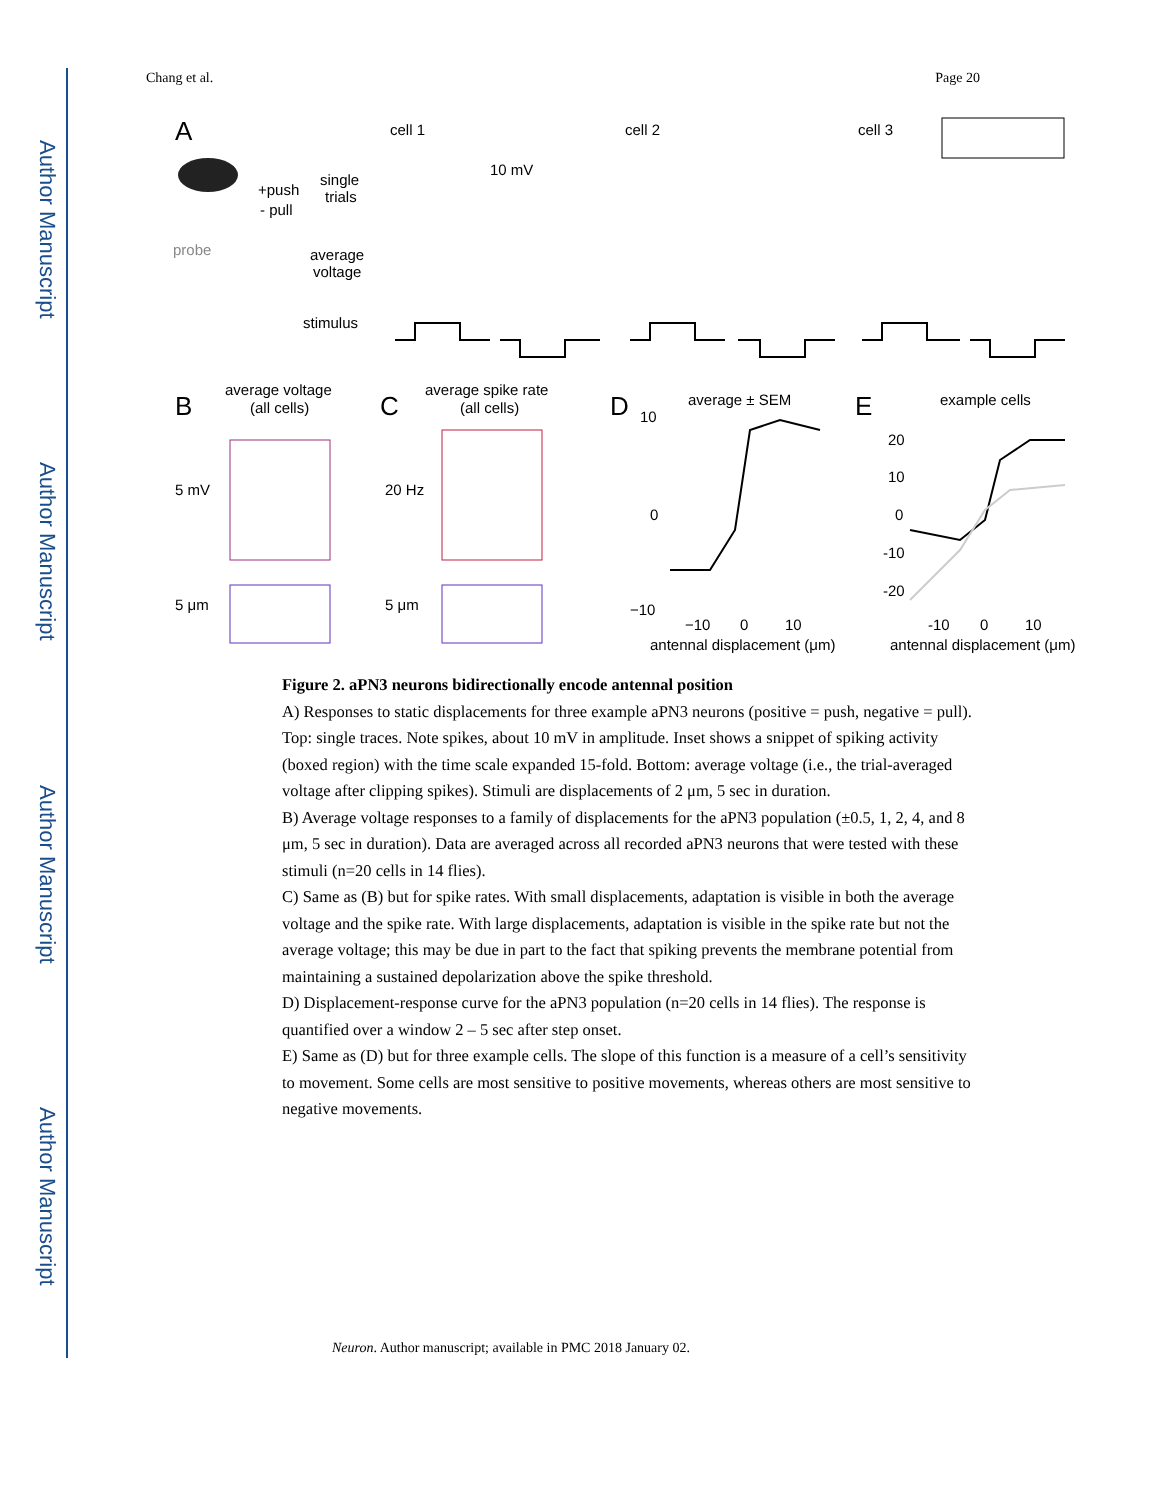Author Manuscript
Author Manuscript
Author Manuscript
Author Manuscript
Chang et al. Page 20
A
+push
- pull
probe
cell 1
cell 2
cell 3
single
trials
10 mV
average
voltage
stimulus
B
average voltage
(all cells)
C
average spike rate
(all cells)
5 mV
20 Hz
5 μm
5 μm
D
average ± SEM
10
0
−10
−10
0
10
antennal displacement (μm)
E
example cells
20
10
0
-10
-20
-10
0
10
antennal displacement (μm)
Figure 2. aPN3 neurons bidirectionally encode antennal position
A) Responses to static displacements for three example aPN3 neurons (positive = push, negative = pull). Top: single traces. Note spikes, about 10 mV in amplitude. Inset shows a snippet of spiking activity (boxed region) with the time scale expanded 15-fold. Bottom: average voltage (i.e., the trial-averaged voltage after clipping spikes). Stimuli are displacements of 2 μm, 5 sec in duration.
B) Average voltage responses to a family of displacements for the aPN3 population (±0.5, 1, 2, 4, and 8 μm, 5 sec in duration). Data are averaged across all recorded aPN3 neurons that were tested with these stimuli (n=20 cells in 14 flies).
C) Same as (B) but for spike rates. With small displacements, adaptation is visible in both the average voltage and the spike rate. With large displacements, adaptation is visible in the spike rate but not the average voltage; this may be due in part to the fact that spiking prevents the membrane potential from maintaining a sustained depolarization above the spike threshold.
D) Displacement-response curve for the aPN3 population (n=20 cells in 14 flies). The response is quantified over a window 2 – 5 sec after step onset.
E) Same as (D) but for three example cells. The slope of this function is a measure of a cell’s sensitivity to movement. Some cells are most sensitive to positive movements, whereas others are most sensitive to negative movements.
Neuron. Author manuscript; available in PMC 2018 January 02.